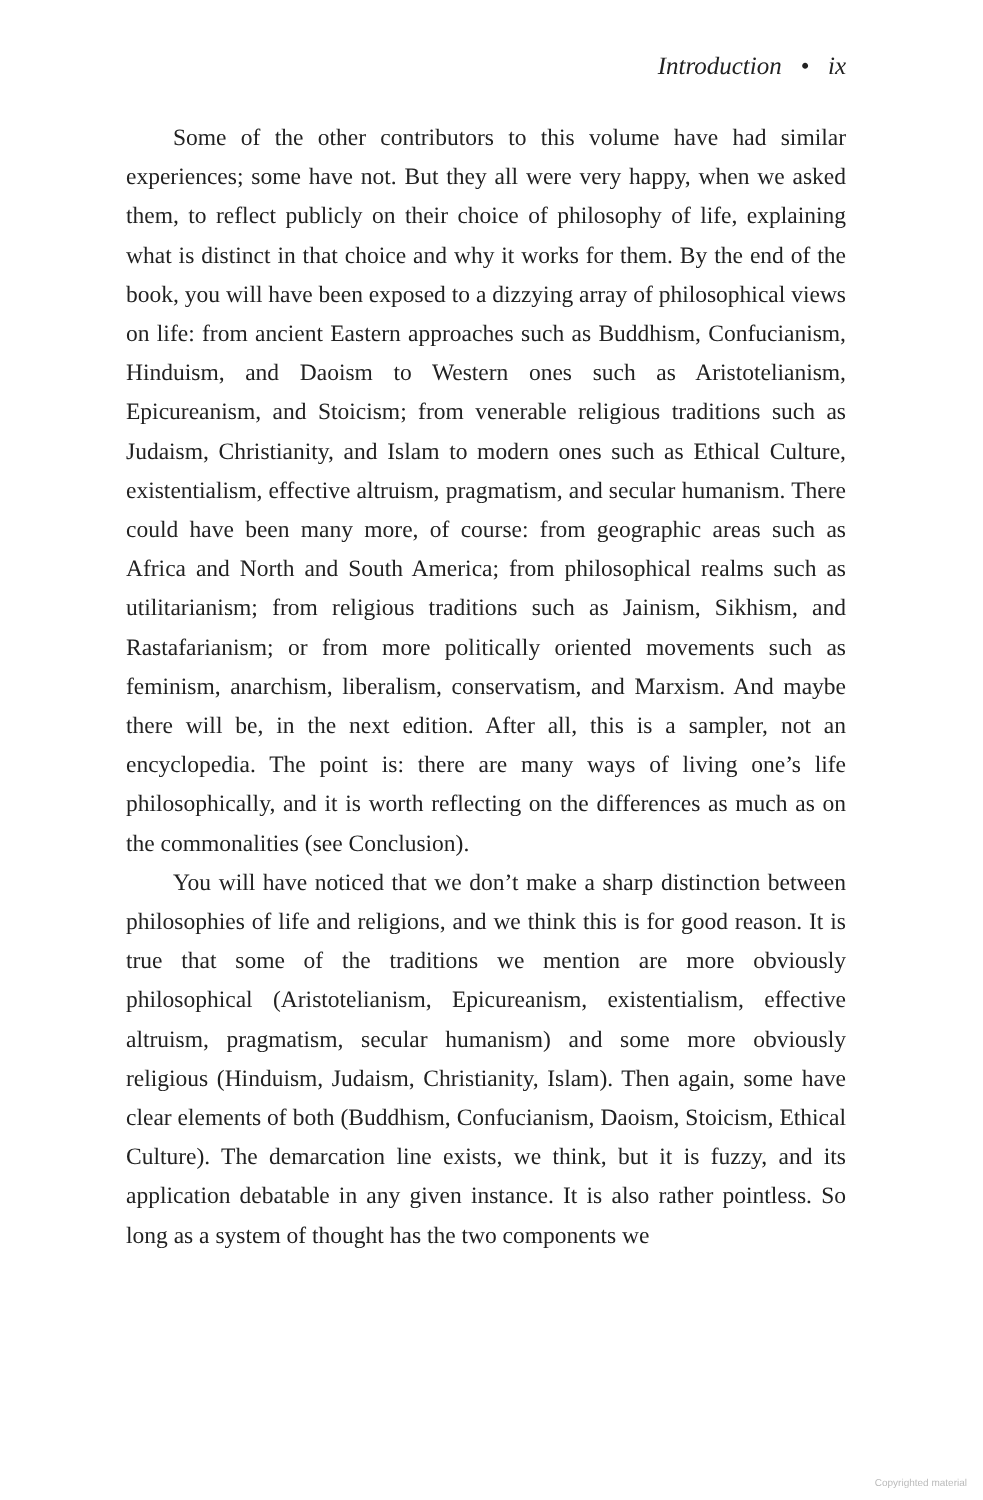Introduction • ix
Some of the other contributors to this volume have had similar experiences; some have not. But they all were very happy, when we asked them, to reflect publicly on their choice of philosophy of life, explaining what is distinct in that choice and why it works for them. By the end of the book, you will have been exposed to a dizzying array of philosophical views on life: from ancient Eastern approaches such as Buddhism, Confucianism, Hinduism, and Daoism to Western ones such as Aristotelianism, Epicureanism, and Stoicism; from venerable religious traditions such as Judaism, Christianity, and Islam to modern ones such as Ethical Culture, existentialism, effective altruism, pragmatism, and secular humanism. There could have been many more, of course: from geographic areas such as Africa and North and South America; from philosophical realms such as utilitarianism; from religious traditions such as Jainism, Sikhism, and Rastafarianism; or from more politically oriented movements such as feminism, anarchism, liberalism, conservatism, and Marxism. And maybe there will be, in the next edition. After all, this is a sampler, not an encyclopedia. The point is: there are many ways of living one’s life philosophically, and it is worth reflecting on the differences as much as on the commonalities (see Conclusion).
You will have noticed that we don’t make a sharp distinction between philosophies of life and religions, and we think this is for good reason. It is true that some of the traditions we mention are more obviously philosophical (Aristotelianism, Epicureanism, existentialism, effective altruism, pragmatism, secular humanism) and some more obviously religious (Hinduism, Judaism, Christianity, Islam). Then again, some have clear elements of both (Buddhism, Confucianism, Daoism, Stoicism, Ethical Culture). The demarcation line exists, we think, but it is fuzzy, and its application debatable in any given instance. It is also rather pointless. So long as a system of thought has the two components we
Copyrighted material